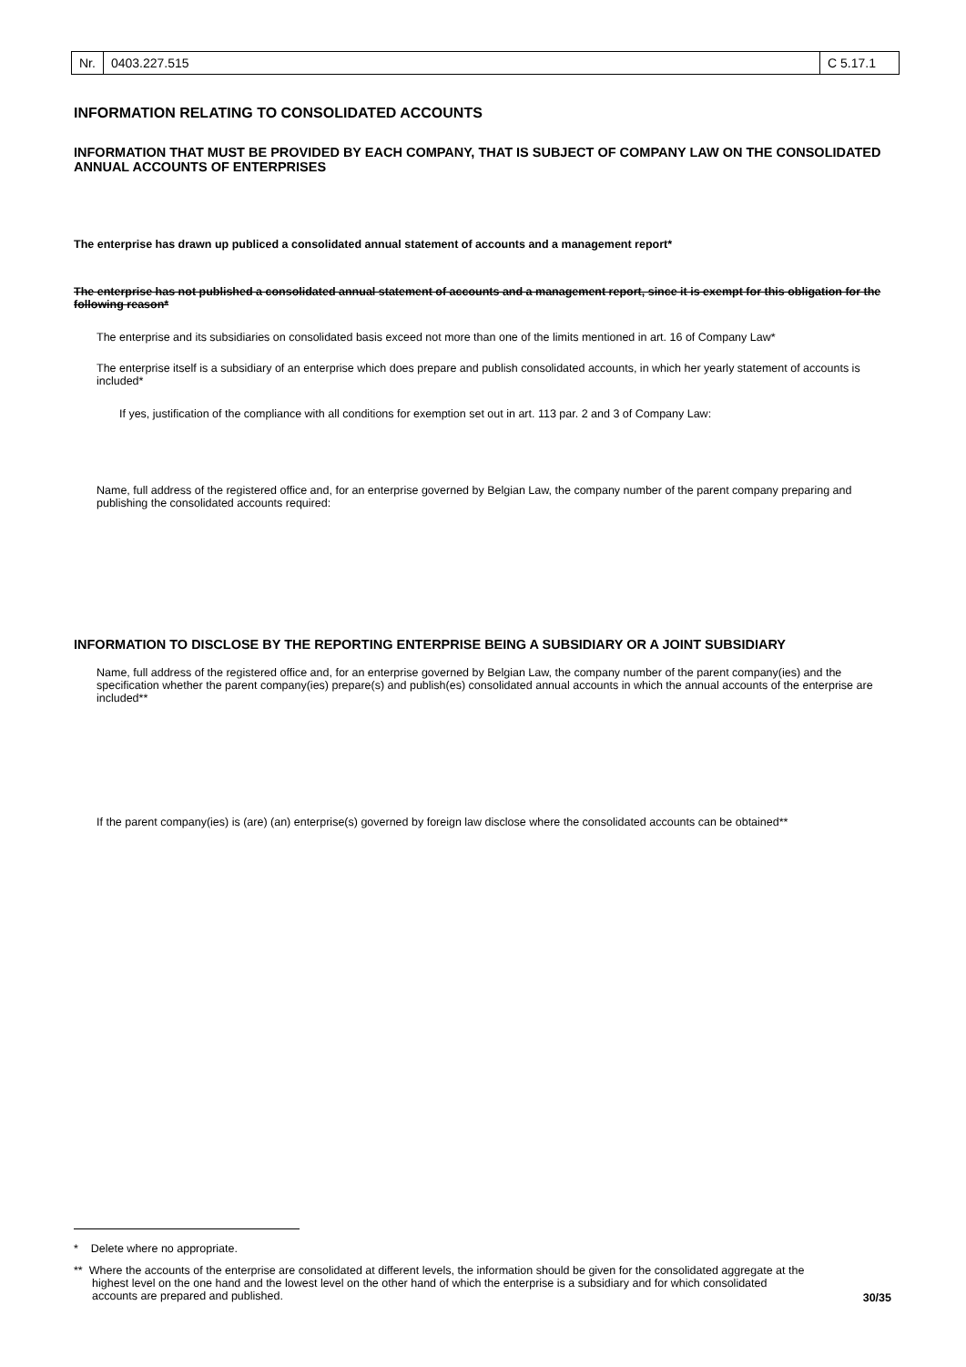Nr. 0403.227.515 C 5.17.1
INFORMATION RELATING TO CONSOLIDATED ACCOUNTS
INFORMATION THAT MUST BE PROVIDED BY EACH COMPANY, THAT IS SUBJECT OF COMPANY LAW ON THE CONSOLIDATED ANNUAL ACCOUNTS OF ENTERPRISES
The enterprise has drawn up publiced a consolidated annual statement of accounts and a management report*
The enterprise has not published a consolidated annual statement of accounts and a management report, since it is exempt for this obligation for the following reason*
The enterprise and its subsidiaries on consolidated basis exceed not more than one of the limits mentioned in art. 16 of Company Law*
The enterprise itself is a subsidiary of an enterprise which does prepare and publish consolidated accounts, in which her yearly statement of accounts is included*
If yes, justification of the compliance with all conditions for exemption set out in art. 113 par. 2 and 3 of Company Law:
Name, full address of the registered office and, for an enterprise governed by Belgian Law, the company number of the parent company preparing and publishing the consolidated accounts required:
INFORMATION TO DISCLOSE BY THE REPORTING ENTERPRISE BEING A SUBSIDIARY OR A JOINT SUBSIDIARY
Name, full address of the registered office and, for an enterprise governed by Belgian Law, the company number of the parent company(ies) and the specification whether the parent company(ies) prepare(s) and publish(es) consolidated annual accounts in which the annual accounts of the enterprise are included**
If the parent company(ies) is (are) (an) enterprise(s) governed by foreign law disclose where the consolidated accounts can be obtained**
* Delete where no appropriate.
** Where the accounts of the enterprise are consolidated at different levels, the information should be given for the consolidated aggregate at the highest level on the one hand and the lowest level on the other hand of which the enterprise is a subsidiary and for which consolidated accounts are prepared and published.
30/35